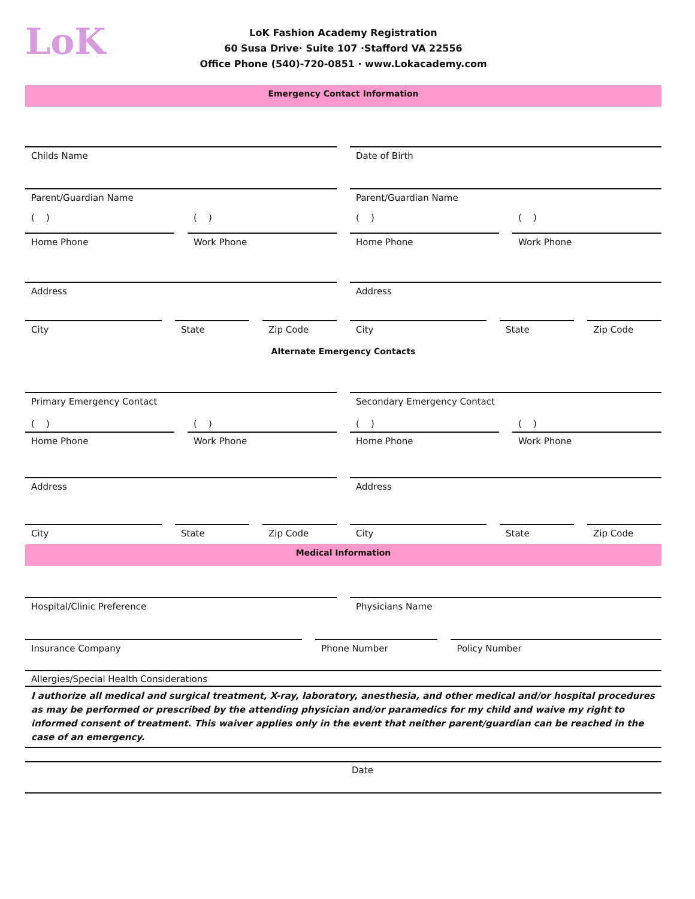LoK
LoK Fashion Academy Registration
60 Susa Drive· Suite 107 ·Stafford VA 22556
Office Phone (540)-720-0851 · www.Lokacademy.com
Emergency Contact Information
Childs Name Date of Birth
Parent/Guardian Name Parent/Guardian Name
( ) ( ) ( ) ( )
Home Phone Work Phone Home Phone Work Phone
Address Address
City State Zip Code City State Zip Code
Alternate Emergency Contacts
Primary Emergency Contact Secondary Emergency Contact
( ) ( ) ( ) ( )
Home Phone Work Phone Home Phone Work Phone
Address Address
City State Zip Code City State Zip Code
Medical Information
Hospital/Clinic Preference Physicians Name
Insurance Company Phone Number Policy Number
Allergies/Special Health Considerations
I authorize all medical and surgical treatment, X-ray, laboratory, anesthesia, and other medical and/or hospital procedures as may be performed or prescribed by the attending physician and/or paramedics for my child and waive my right to informed consent of treatment. This waiver applies only in the event that neither parent/guardian can be reached in the case of an emergency.
Date